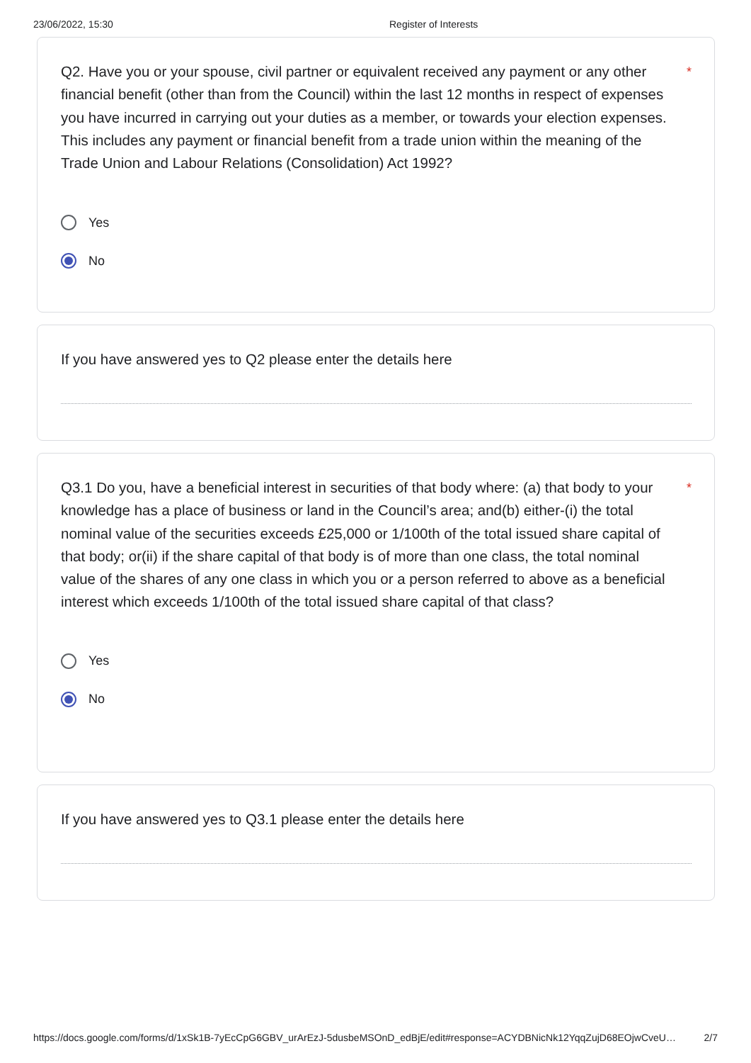23/06/2022, 15:30 Register of Interests
Q2. Have you or your spouse, civil partner or equivalent received any payment or any other financial benefit (other than from the Council) within the last 12 months in respect of expenses you have incurred in carrying out your duties as a member, or towards your election expenses. This includes any payment or financial benefit from a trade union within the meaning of the Trade Union and Labour Relations (Consolidation) Act 1992?
*
Yes
No
If you have answered yes to Q2 please enter the details here
Q3.1 Do you, have a beneficial interest in securities of that body where: (a) that body to your knowledge has a place of business or land in the Council’s area; and(b) either-(i) the total nominal value of the securities exceeds £25,000 or 1/100th of the total issued share capital of that body; or(ii) if the share capital of that body is of more than one class, the total nominal value of the shares of any one class in which you or a person referred to above as a beneficial interest which exceeds 1/100th of the total issued share capital of that class?
*
Yes
No
If you have answered yes to Q3.1 please enter the details here
https://docs.google.com/forms/d/1xSk1B-7yEcCpG6GBV_urArEzJ-5dusbeMSOnD_edBjE/edit#response=ACYDBNicNk12YqqZujD68EOjwCveU… 2/7